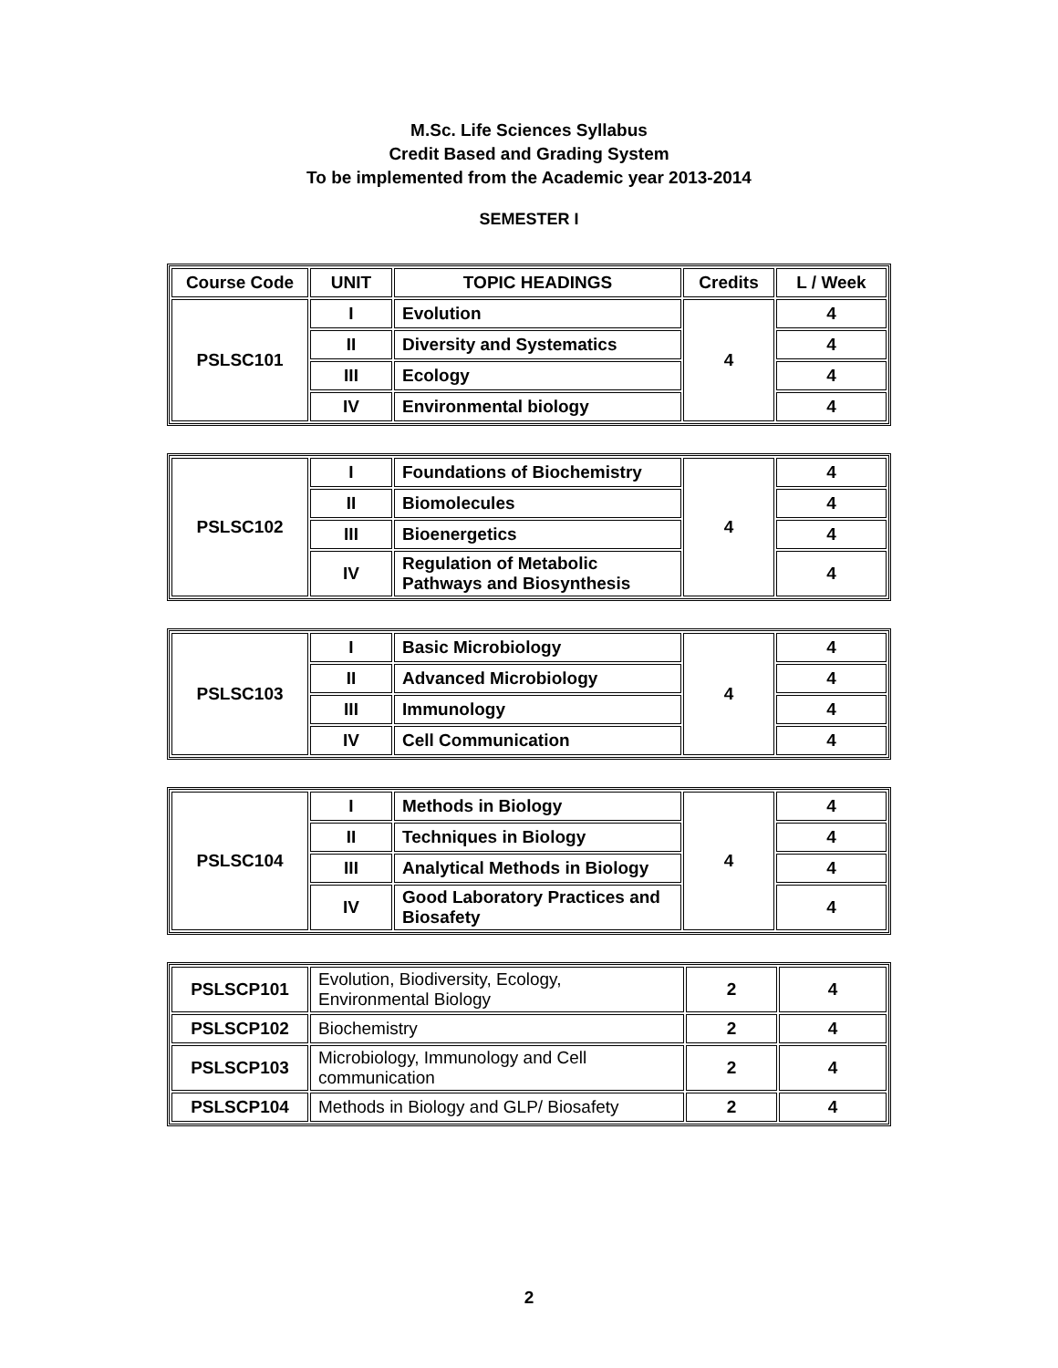M.Sc. Life Sciences Syllabus
Credit Based and Grading System
To be implemented from the Academic year 2013-2014
SEMESTER I
| Course Code | UNIT | TOPIC HEADINGS | Credits | L / Week |
| --- | --- | --- | --- | --- |
| PSLSC101 | I | Evolution | 4 | 4 |
| | II | Diversity and Systematics | | 4 |
| | III | Ecology | | 4 |
| | IV | Environmental biology | | 4 |
| PSLSC102 | I | Foundations of Biochemistry | 4 | 4 |
| | II | Biomolecules | | 4 |
| | III | Bioenergetics | | 4 |
| | IV | Regulation of Metabolic Pathways and Biosynthesis | | 4 |
| PSLSC103 | I | Basic Microbiology | 4 | 4 |
| | II | Advanced Microbiology | | 4 |
| | III | Immunology | | 4 |
| | IV | Cell Communication | | 4 |
| PSLSC104 | I | Methods in Biology | 4 | 4 |
| | II | Techniques in Biology | | 4 |
| | III | Analytical Methods in Biology | | 4 |
| | IV | Good Laboratory Practices and Biosafety | | 4 |
| PSLSCP101 | Evolution, Biodiversity, Ecology, Environmental Biology | 2 | 4 |
| PSLSCP102 | Biochemistry | 2 | 4 |
| PSLSCP103 | Microbiology, Immunology and Cell communication | 2 | 4 |
| PSLSCP104 | Methods in Biology and GLP/ Biosafety | 2 | 4 |
2